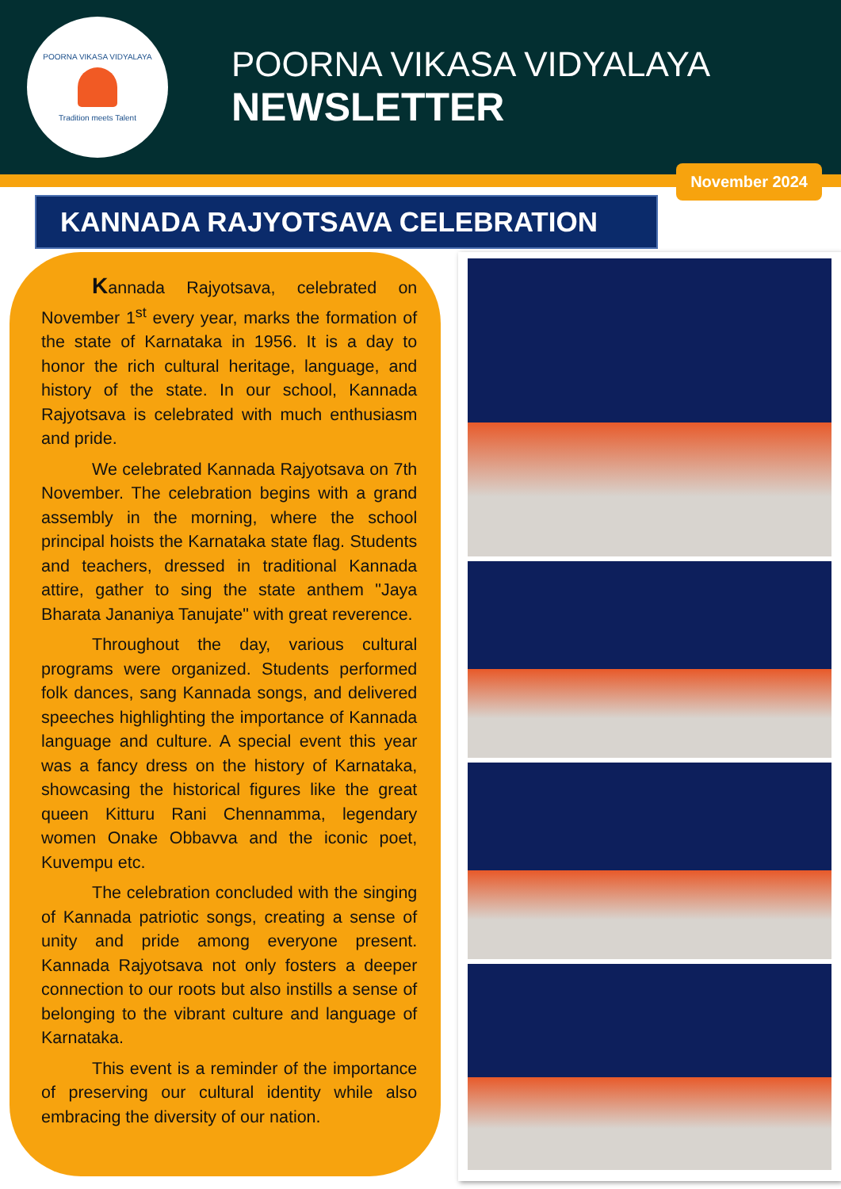POORNA VIKASA VIDYALAYA
Tradition meets Talent
POORNA VIKASA VIDYALAYA
NEWSLETTER
November 2024
KANNADA RAJYOTSAVA CELEBRATION
Kannada Rajyotsava, celebrated on November 1<sup>st</sup> every year, marks the formation of the state of Karnataka in 1956. It is a day to honor the rich cultural heritage, language, and history of the state. In our school, Kannada Rajyotsava is celebrated with much enthusiasm and pride.
We celebrated Kannada Rajyotsava on 7th November. The celebration begins with a grand assembly in the morning, where the school principal hoists the Karnataka state flag. Students and teachers, dressed in traditional Kannada attire, gather to sing the state anthem "Jaya Bharata Jananiya Tanujate" with great reverence.
Throughout the day, various cultural programs were organized. Students performed folk dances, sang Kannada songs, and delivered speeches highlighting the importance of Kannada language and culture. A special event this year was a fancy dress on the history of Karnataka, showcasing the historical figures like the great queen Kitturu Rani Chennamma, legendary women Onake Obbavva and the iconic poet, Kuvempu etc.
The celebration concluded with the singing of Kannada patriotic songs, creating a sense of unity and pride among everyone present. Kannada Rajyotsava not only fosters a deeper connection to our roots but also instills a sense of belonging to the vibrant culture and language of Karnataka.
This event is a reminder of the importance of preserving our cultural identity while also embracing the diversity of our nation.